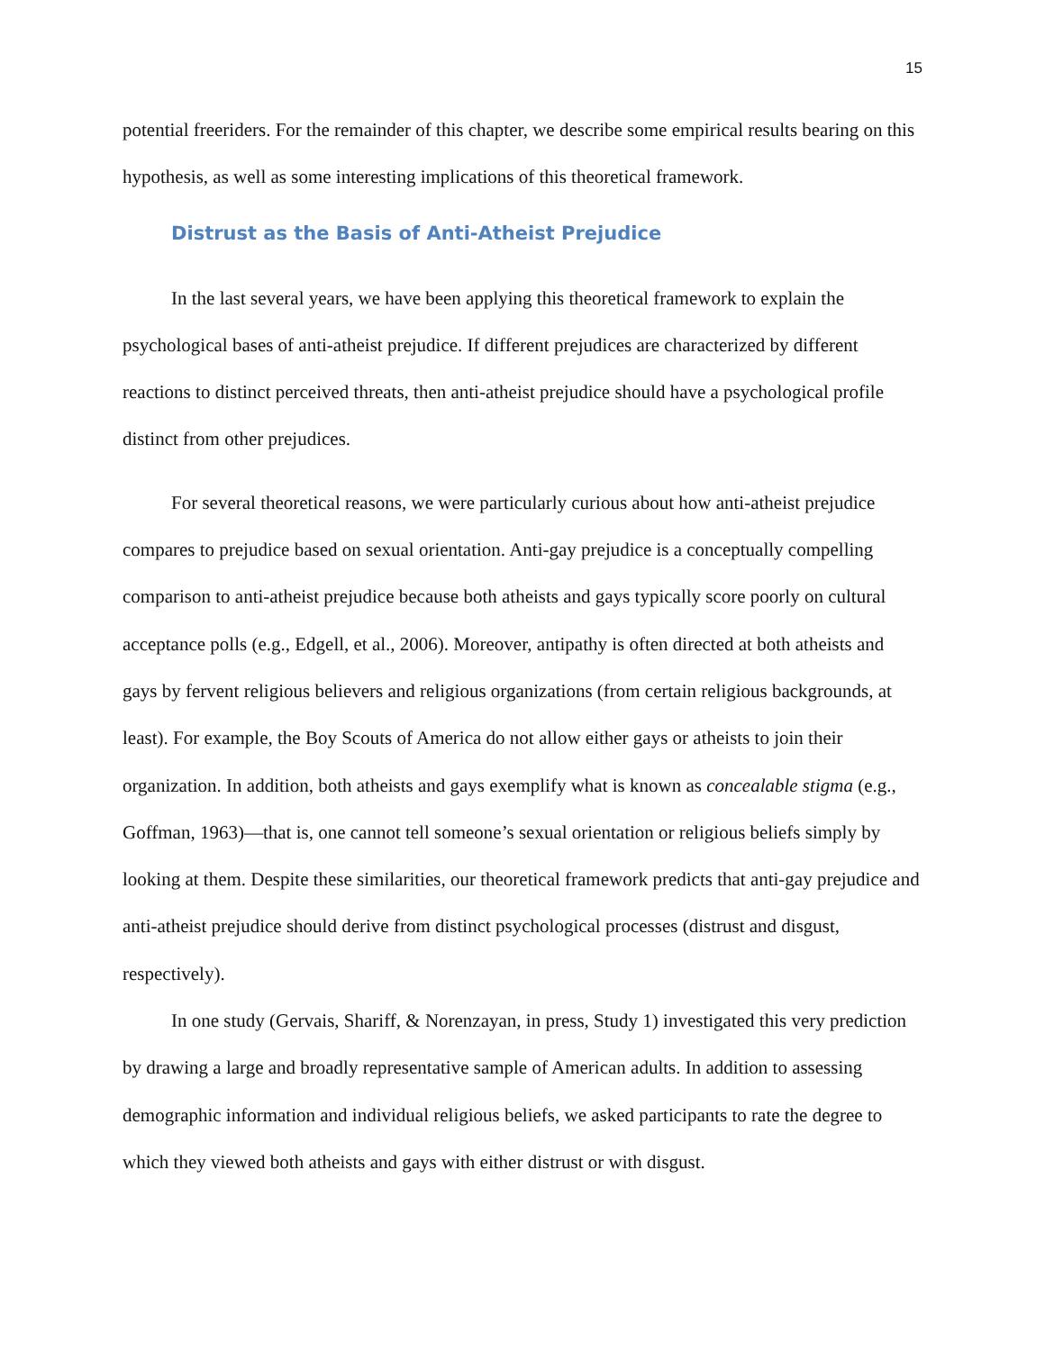15
potential freeriders. For the remainder of this chapter, we describe some empirical results bearing on this hypothesis, as well as some interesting implications of this theoretical framework.
Distrust as the Basis of Anti-Atheist Prejudice
In the last several years, we have been applying this theoretical framework to explain the psychological bases of anti-atheist prejudice. If different prejudices are characterized by different reactions to distinct perceived threats, then anti-atheist prejudice should have a psychological profile distinct from other prejudices.
For several theoretical reasons, we were particularly curious about how anti-atheist prejudice compares to prejudice based on sexual orientation. Anti-gay prejudice is a conceptually compelling comparison to anti-atheist prejudice because both atheists and gays typically score poorly on cultural acceptance polls (e.g., Edgell, et al., 2006). Moreover, antipathy is often directed at both atheists and gays by fervent religious believers and religious organizations (from certain religious backgrounds, at least). For example, the Boy Scouts of America do not allow either gays or atheists to join their organization. In addition, both atheists and gays exemplify what is known as concealable stigma (e.g., Goffman, 1963)—that is, one cannot tell someone’s sexual orientation or religious beliefs simply by looking at them. Despite these similarities, our theoretical framework predicts that anti-gay prejudice and anti-atheist prejudice should derive from distinct psychological processes (distrust and disgust, respectively).
In one study (Gervais, Shariff, & Norenzayan, in press, Study 1) investigated this very prediction by drawing a large and broadly representative sample of American adults. In addition to assessing demographic information and individual religious beliefs, we asked participants to rate the degree to which they viewed both atheists and gays with either distrust or with disgust.